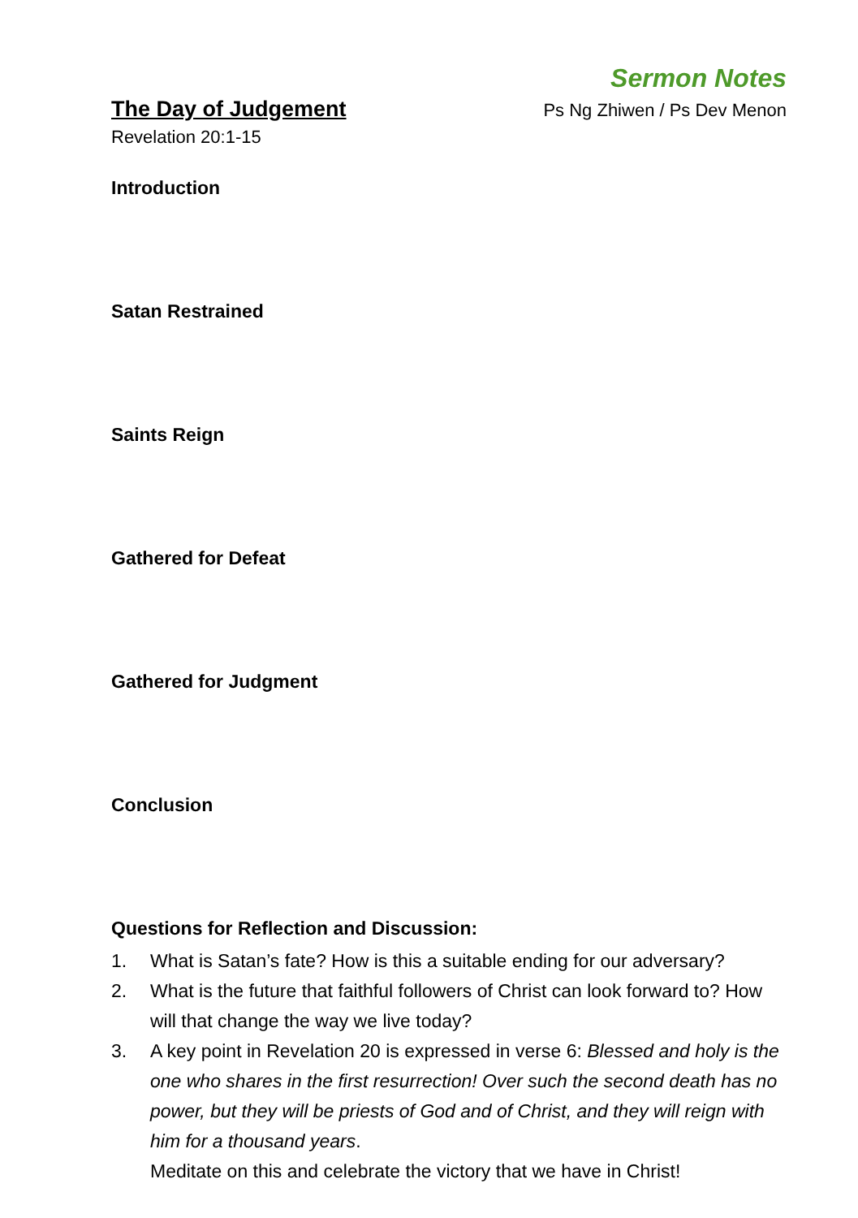Sermon Notes
The Day of Judgement Ps Ng Zhiwen / Ps Dev Menon
Revelation 20:1-15
Introduction
Satan Restrained
Saints Reign
Gathered for Defeat
Gathered for Judgment
Conclusion
Questions for Reflection and Discussion:
1. What is Satan’s fate? How is this a suitable ending for our adversary?
2. What is the future that faithful followers of Christ can look forward to? How will that change the way we live today?
3. A key point in Revelation 20 is expressed in verse 6: Blessed and holy is the one who shares in the first resurrection! Over such the second death has no power, but they will be priests of God and of Christ, and they will reign with him for a thousand years.
Meditate on this and celebrate the victory that we have in Christ!